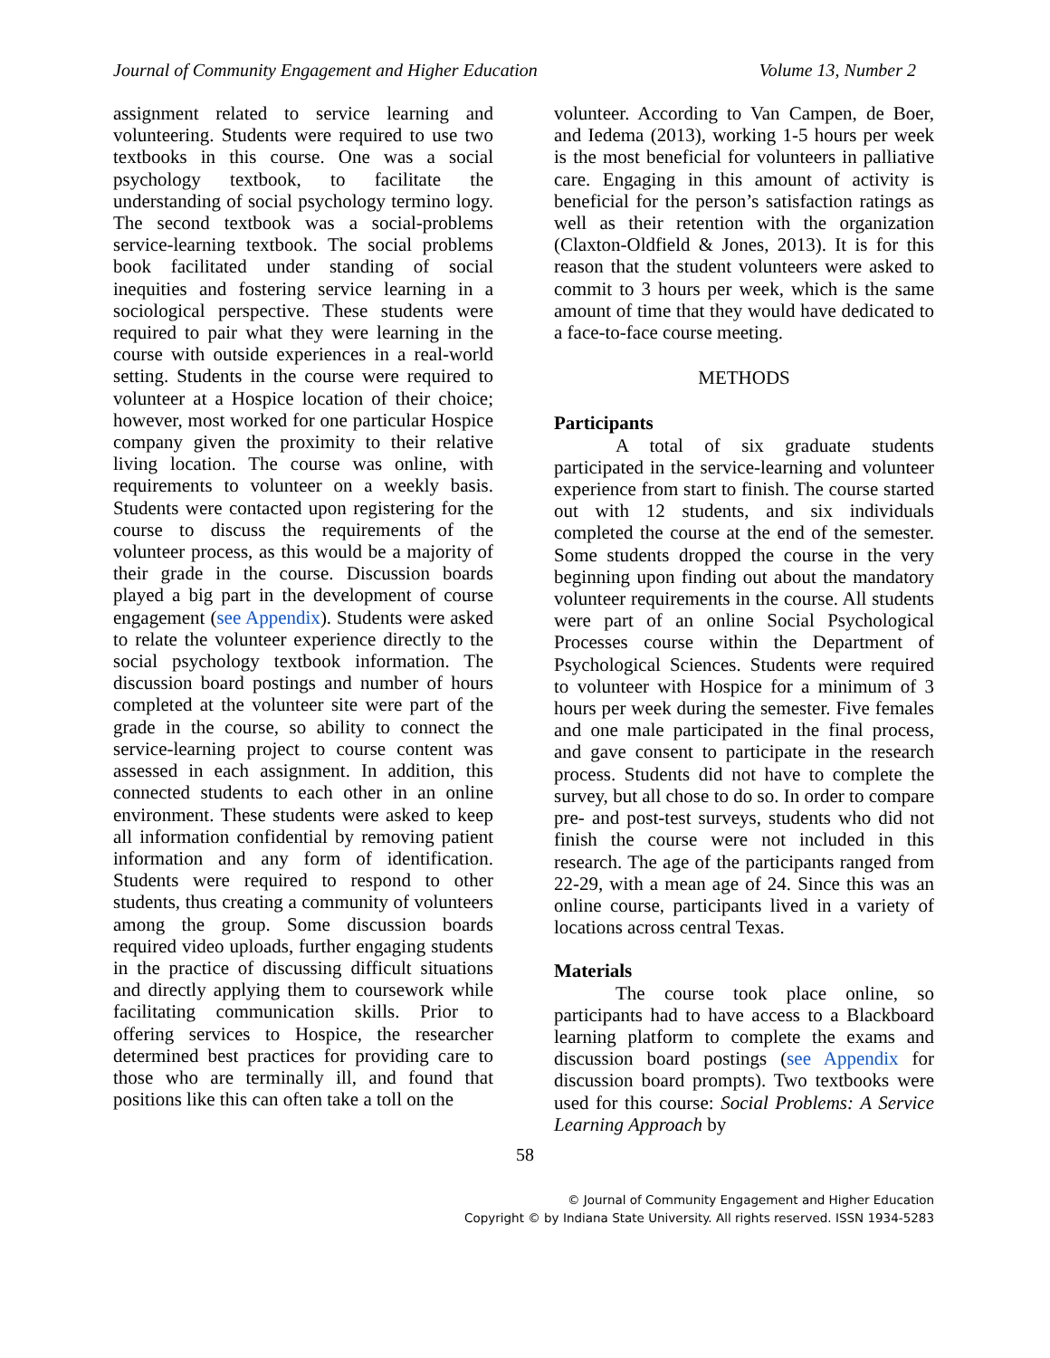Journal of Community Engagement and Higher Education Volume 13, Number 2
assignment related to service learning and volunteering. Students were required to use two textbooks in this course. One was a social psychology textbook, to facilitate the understanding of social psychology termino logy. The second textbook was a social-problems service-learning textbook. The social problems book facilitated under standing of social inequities and fostering service learning in a sociological perspective. These students were required to pair what they were learning in the course with outside experiences in a real-world setting. Students in the course were required to volunteer at a Hospice location of their choice; however, most worked for one particular Hospice company given the proximity to their relative living location. The course was online, with requirements to volunteer on a weekly basis. Students were contacted upon registering for the course to discuss the requirements of the volunteer process, as this would be a majority of their grade in the course. Discussion boards played a big part in the development of course engagement (see Appendix). Students were asked to relate the volunteer experience directly to the social psychology textbook information. The discussion board postings and number of hours completed at the volunteer site were part of the grade in the course, so ability to connect the service-learning project to course content was assessed in each assignment. In addition, this connected students to each other in an online environment. These students were asked to keep all information confidential by removing patient information and any form of identification. Students were required to respond to other students, thus creating a community of volunteers among the group. Some discussion boards required video uploads, further engaging students in the practice of discussing difficult situations and directly applying them to coursework while facilitating communication skills. Prior to offering services to Hospice, the researcher determined best practices for providing care to those who are terminally ill, and found that positions like this can often take a toll on the
volunteer. According to Van Campen, de Boer, and Iedema (2013), working 1-5 hours per week is the most beneficial for volunteers in palliative care. Engaging in this amount of activity is beneficial for the person’s satisfaction ratings as well as their retention with the organization (Claxton-Oldfield & Jones, 2013). It is for this reason that the student volunteers were asked to commit to 3 hours per week, which is the same amount of time that they would have dedicated to a face-to-face course meeting.
METHODS
Participants
A total of six graduate students participated in the service-learning and volunteer experience from start to finish. The course started out with 12 students, and six individuals completed the course at the end of the semester. Some students dropped the course in the very beginning upon finding out about the mandatory volunteer requirements in the course. All students were part of an online Social Psychological Processes course within the Department of Psychological Sciences. Students were required to volunteer with Hospice for a minimum of 3 hours per week during the semester. Five females and one male participated in the final process, and gave consent to participate in the research process. Students did not have to complete the survey, but all chose to do so. In order to compare pre- and post-test surveys, students who did not finish the course were not included in this research. The age of the participants ranged from 22-29, with a mean age of 24. Since this was an online course, participants lived in a variety of locations across central Texas.
Materials
The course took place online, so participants had to have access to a Blackboard learning platform to complete the exams and discussion board postings (see Appendix for discussion board prompts). Two textbooks were used for this course: Social Problems: A Service Learning Approach by
58
© Journal of Community Engagement and Higher Education
Copyright © by Indiana State University. All rights reserved. ISSN 1934-5283